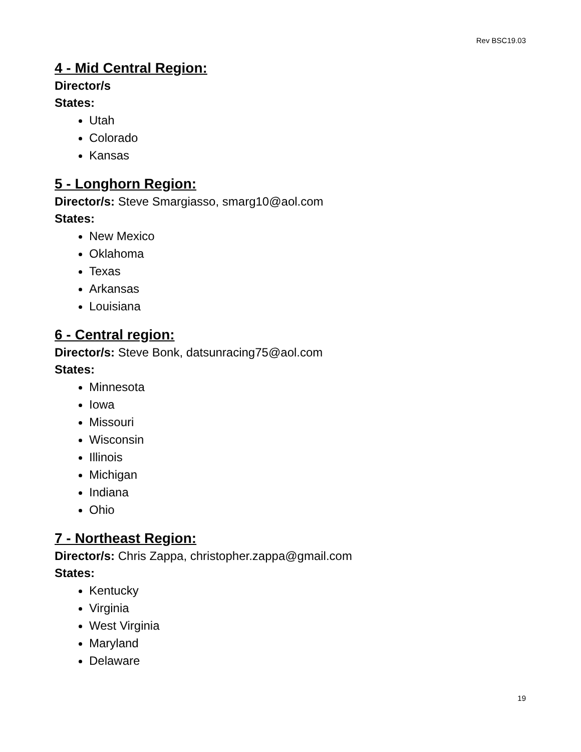Rev BSC19.03
4 - Mid Central Region:
Director/s
States:
Utah
Colorado
Kansas
5 - Longhorn Region:
Director/s: Steve Smargiasso, smarg10@aol.com
States:
New Mexico
Oklahoma
Texas
Arkansas
Louisiana
6 - Central region:
Director/s: Steve Bonk, datsunracing75@aol.com
States:
Minnesota
Iowa
Missouri
Wisconsin
Illinois
Michigan
Indiana
Ohio
7 - Northeast Region:
Director/s: Chris Zappa, christopher.zappa@gmail.com
States:
Kentucky
Virginia
West Virginia
Maryland
Delaware
19